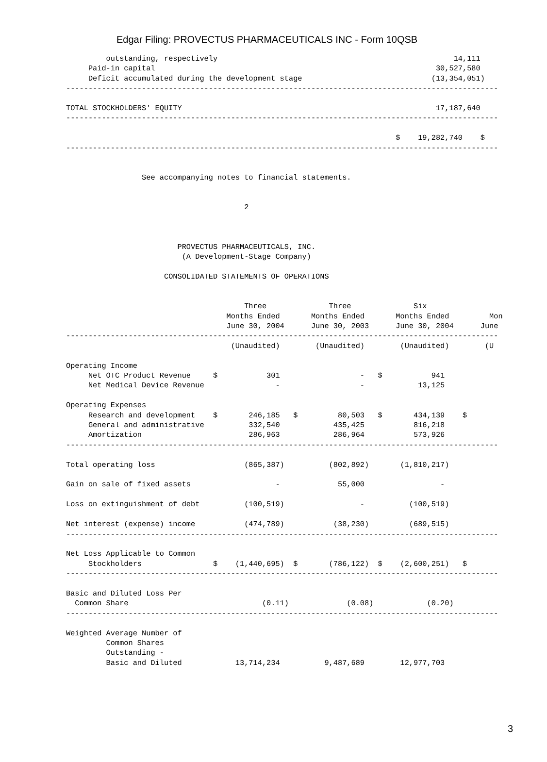Edgar Filing: PROVECTUS PHARMACEUTICALS INC - Form 10QSB
         outstanding, respectively                                                     14,111
     Paid-in capital                                                               30,527,580
     Deficit accumulated during the development stage                             (13,354,051)
-------------------------------------------------------------------------------------------------

TOTAL STOCKHOLDERS' EQUITY                                                         17,187,640
-------------------------------------------------------------------------------------------------

                                                                          $    19,282,740    $
-------------------------------------------------------------------------------------------------


                 See accompanying notes to financial statements.


                                        2



                         PROVECTUS PHARMACEUTICALS, INC.
                          (A Development-Stage Company)

                      CONSOLIDATED STATEMENTS OF OPERATIONS


                                        Three              Three              Six
                                    Months Ended       Months Ended       Months Ended         Mon
                                    June 30, 2004      June 30, 2003      June 30, 2004      June
-------------------------------------------------------------------------------------------------
                                     (Unaudited)        (Unaudited)        (Unaudited)        (U

Operating Income
     Net OTC Product Revenue     $           301                  -   $           941
     Net Medical Device Revenue                -                  -            13,125

Operating Expenses
     Research and development    $       246,185   $         80,503   $       434,139    $
     General and administrative          332,540            435,425           816,218
     Amortization                        286,963            286,964           573,926
-------------------------------------------------------------------------------------------------

Total operating loss                    (865,387)          (802,892)       (1,810,217)

Gain on sale of fixed assets                   -             55,000                 -

Loss on extinguishment of debt          (100,519)                 -          (100,519)

Net interest (expense) income           (474,789)           (38,230)         (689,515)
-------------------------------------------------------------------------------------------------

Net Loss Applicable to Common
     Stockholders                $    (1,440,695)  $       (786,122)  $    (2,600,251)   $
-------------------------------------------------------------------------------------------------

Basic and Diluted Loss Per
  Common Share                              (0.11)             (0.08)            (0.20)
-------------------------------------------------------------------------------------------------

Weighted Average Number of
         Common Shares
         Outstanding -
         Basic and Diluted            13,714,234          9,487,689        12,977,703
3